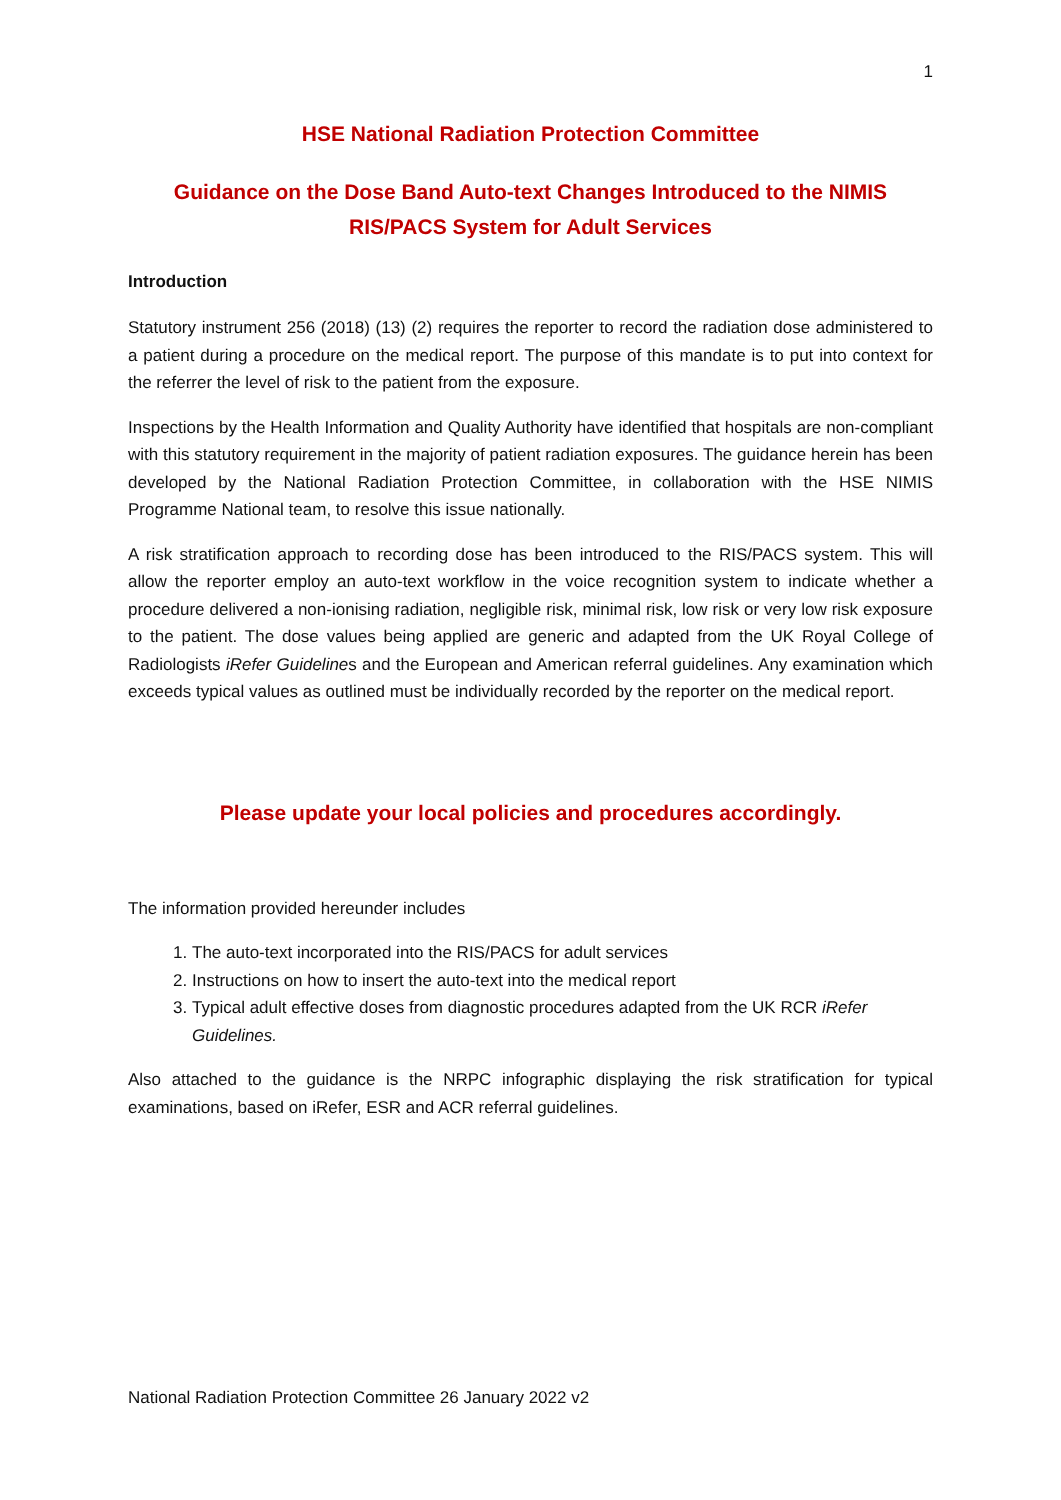1
HSE National Radiation Protection Committee
Guidance on the Dose Band Auto-text Changes Introduced to the NIMIS
RIS/PACS System for Adult Services
Introduction
Statutory instrument 256 (2018) (13) (2) requires the reporter to record the radiation dose administered to a patient during a procedure on the medical report. The purpose of this mandate is to put into context for the referrer the level of risk to the patient from the exposure.
Inspections by the Health Information and Quality Authority have identified that hospitals are non-compliant with this statutory requirement in the majority of patient radiation exposures. The guidance herein has been developed by the National Radiation Protection Committee, in collaboration with the HSE NIMIS Programme National team, to resolve this issue nationally.
A risk stratification approach to recording dose has been introduced to the RIS/PACS system. This will allow the reporter employ an auto-text workflow in the voice recognition system to indicate whether a procedure delivered a non-ionising radiation, negligible risk, minimal risk, low risk or very low risk exposure to the patient. The dose values being applied are generic and adapted from the UK Royal College of Radiologists iRefer Guidelines and the European and American referral guidelines. Any examination which exceeds typical values as outlined must be individually recorded by the reporter on the medical report.
Please update your local policies and procedures accordingly.
The information provided hereunder includes
1. The auto-text incorporated into the RIS/PACS for adult services
2. Instructions on how to insert the auto-text into the medical report
3. Typical adult effective doses from diagnostic procedures adapted from the UK RCR iRefer Guidelines.
Also attached to the guidance is the NRPC infographic displaying the risk stratification for typical examinations, based on iRefer, ESR and ACR referral guidelines.
National Radiation Protection Committee 26 January 2022 v2